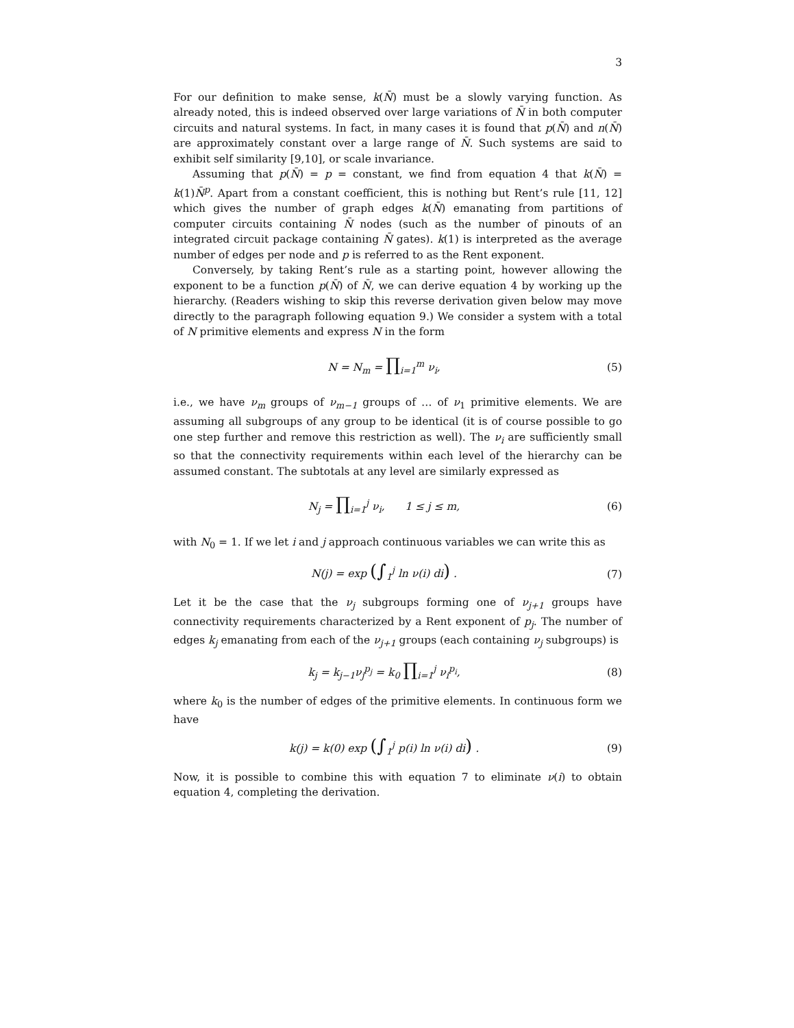3
For our definition to make sense, k(N̄) must be a slowly varying function. As already noted, this is indeed observed over large variations of N̄ in both computer circuits and natural systems. In fact, in many cases it is found that p(N̄) and n(N̄) are approximately constant over a large range of N̄. Such systems are said to exhibit self similarity [9,10], or scale invariance.
Assuming that p(N̄) = p = constant, we find from equation 4 that k(N̄) = k(1)N̄<sup>p</sup>. Apart from a constant coefficient, this is nothing but Rent’s rule [11, 12] which gives the number of graph edges k(N̄) emanating from partitions of computer circuits containing N̄ nodes (such as the number of pinouts of an integrated circuit package containing N̄ gates). k(1) is interpreted as the average number of edges per node and p is referred to as the Rent exponent.
Conversely, by taking Rent’s rule as a starting point, however allowing the exponent to be a function p(N̄) of N̄, we can derive equation 4 by working up the hierarchy. (Readers wishing to skip this reverse derivation given below may move directly to the paragraph following equation 9.) We consider a system with a total of N primitive elements and express N in the form
N = N<sub>m</sub> = ∏<sub>i=1</sub><sup>m</sup> ν<sub>i</sub>, (5)
i.e., we have ν<sub>m</sub> groups of ν<sub>m−1</sub> groups of … of ν<sub>1</sub> primitive elements. We are assuming all subgroups of any group to be identical (it is of course possible to go one step further and remove this restriction as well). The ν<sub>i</sub> are sufficiently small so that the connectivity requirements within each level of the hierarchy can be assumed constant. The subtotals at any level are similarly expressed as
N<sub>j</sub> = ∏<sub>i=1</sub><sup>j</sup> ν<sub>i</sub>, 1 ≤ j ≤ m, (6)
with N<sub>0</sub> = 1. If we let i and j approach continuous variables we can write this as
N(j) = exp (∫<sub>1</sub><sup>j</sup> ln ν(i) di) . (7)
Let it be the case that the ν<sub>j</sub> subgroups forming one of ν<sub>j+1</sub> groups have connectivity requirements characterized by a Rent exponent of p<sub>j</sub>. The number of edges k<sub>j</sub> emanating from each of the ν<sub>j+1</sub> groups (each containing ν<sub>j</sub> subgroups) is
k<sub>j</sub> = k<sub>j−1</sub>ν<sub>j</sub><sup>p<sub>j</sub></sup> = k<sub>0</sub> ∏<sub>i=1</sub><sup>j</sup> ν<sub>i</sub><sup>p<sub>i</sub></sup>, (8)
where k<sub>0</sub> is the number of edges of the primitive elements. In continuous form we have
k(j) = k(0) exp (∫<sub>1</sub><sup>j</sup> p(i) ln ν(i) di) .
(9)
Now, it is possible to combine this with equation 7 to eliminate ν(i) to obtain equation 4, completing the derivation.